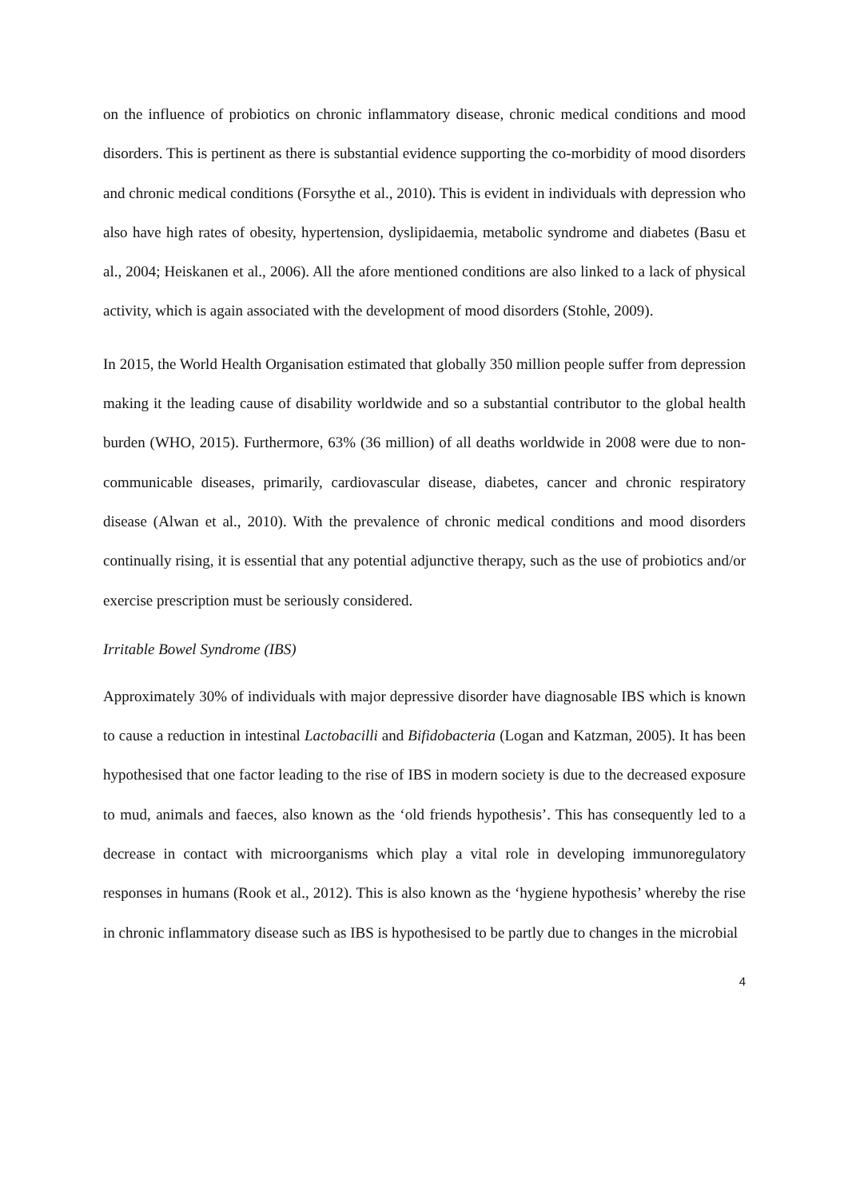on the influence of probiotics on chronic inflammatory disease, chronic medical conditions and mood disorders. This is pertinent as there is substantial evidence supporting the co-morbidity of mood disorders and chronic medical conditions (Forsythe et al., 2010). This is evident in individuals with depression who also have high rates of obesity, hypertension, dyslipidaemia, metabolic syndrome and diabetes (Basu et al., 2004; Heiskanen et al., 2006). All the afore mentioned conditions are also linked to a lack of physical activity, which is again associated with the development of mood disorders (Stohle, 2009).
In 2015, the World Health Organisation estimated that globally 350 million people suffer from depression making it the leading cause of disability worldwide and so a substantial contributor to the global health burden (WHO, 2015). Furthermore, 63% (36 million) of all deaths worldwide in 2008 were due to non-communicable diseases, primarily, cardiovascular disease, diabetes, cancer and chronic respiratory disease (Alwan et al., 2010). With the prevalence of chronic medical conditions and mood disorders continually rising, it is essential that any potential adjunctive therapy, such as the use of probiotics and/or exercise prescription must be seriously considered.
Irritable Bowel Syndrome (IBS)
Approximately 30% of individuals with major depressive disorder have diagnosable IBS which is known to cause a reduction in intestinal Lactobacilli and Bifidobacteria (Logan and Katzman, 2005). It has been hypothesised that one factor leading to the rise of IBS in modern society is due to the decreased exposure to mud, animals and faeces, also known as the ‘old friends hypothesis’. This has consequently led to a decrease in contact with microorganisms which play a vital role in developing immunoregulatory responses in humans (Rook et al., 2012). This is also known as the ‘hygiene hypothesis’ whereby the rise in chronic inflammatory disease such as IBS is hypothesised to be partly due to changes in the microbial
4